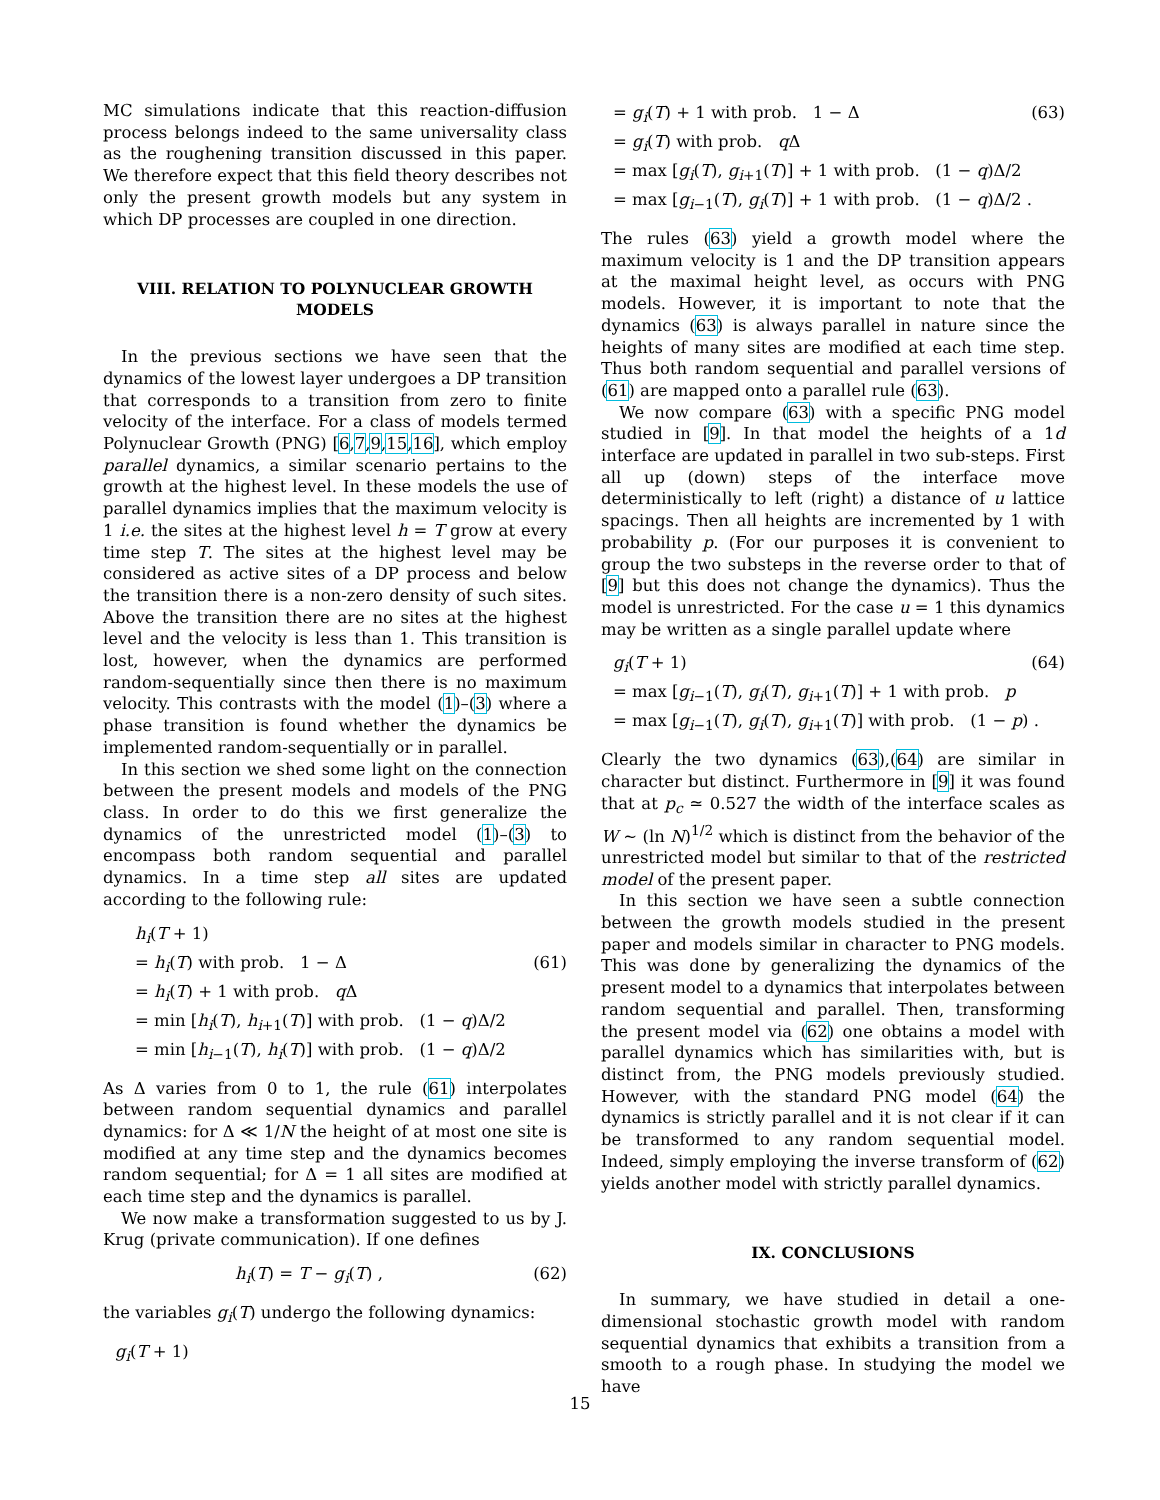MC simulations indicate that this reaction-diffusion process belongs indeed to the same universality class as the roughening transition discussed in this paper. We therefore expect that this field theory describes not only the present growth models but any system in which DP processes are coupled in one direction.
VIII. RELATION TO POLYNUCLEAR GROWTH MODELS
In the previous sections we have seen that the dynamics of the lowest layer undergoes a DP transition that corresponds to a transition from zero to finite velocity of the interface. For a class of models termed Polynuclear Growth (PNG) [6,7,9,15,16], which employ parallel dynamics, a similar scenario pertains to the growth at the highest level. In these models the use of parallel dynamics implies that the maximum velocity is 1 i.e. the sites at the highest level h = T grow at every time step T. The sites at the highest level may be considered as active sites of a DP process and below the transition there is a non-zero density of such sites. Above the transition there are no sites at the highest level and the velocity is less than 1. This transition is lost, however, when the dynamics are performed random-sequentially since then there is no maximum velocity. This contrasts with the model (1)–(3) where a phase transition is found whether the dynamics be implemented random-sequentially or in parallel.
In this section we shed some light on the connection between the present models and models of the PNG class. In order to do this we first generalize the dynamics of the unrestricted model (1)–(3) to encompass both random sequential and parallel dynamics. In a time step all sites are updated according to the following rule:
h<sub>i</sub>(T + 1)
= h<sub>i</sub>(T) with prob. 1 − Δ (61)
= h<sub>i</sub>(T) + 1 with prob. q Δ
= min [h<sub>i</sub>(T), h<sub>i+1</sub>(T)] with prob. (1 − q)Δ/2
= min [h<sub>i−1</sub>(T), h<sub>i</sub>(T)] with prob. (1 − q)Δ/2
As Δ varies from 0 to 1, the rule (61) interpolates between random sequential dynamics and parallel dynamics: for Δ ≪ 1/N the height of at most one site is modified at any time step and the dynamics becomes random sequential; for Δ = 1 all sites are modified at each time step and the dynamics is parallel.
We now make a transformation suggested to us by J. Krug (private communication). If one defines
h<sub>i</sub>(T) = T − g<sub>i</sub>(T) , (62)
the variables g<sub>i</sub>(T) undergo the following dynamics:
g<sub>i</sub>(T + 1)
= g<sub>i</sub>(T) + 1 with prob. 1 − Δ (63)
= g<sub>i</sub>(T) with prob. q Δ
= max [g<sub>i</sub>(T), g<sub>i+1</sub>(T)] + 1 with prob. (1 − q)Δ/2
= max [g<sub>i−1</sub>(T), g<sub>i</sub>(T)] + 1 with prob. (1 − q)Δ/2 .
The rules (63) yield a growth model where the maximum velocity is 1 and the DP transition appears at the maximal height level, as occurs with PNG models. However, it is important to note that the dynamics (63) is always parallel in nature since the heights of many sites are modified at each time step. Thus both random sequential and parallel versions of (61) are mapped onto a parallel rule (63).
We now compare (63) with a specific PNG model studied in [9]. In that model the heights of a 1d interface are updated in parallel in two sub-steps. First all up (down) steps of the interface move deterministically to left (right) a distance of u lattice spacings. Then all heights are incremented by 1 with probability p. (For our purposes it is convenient to group the two substeps in the reverse order to that of [9] but this does not change the dynamics). Thus the model is unrestricted. For the case u = 1 this dynamics may be written as a single parallel update where
g<sub>i</sub>(T + 1) (64)
= max [g<sub>i−1</sub>(T), g<sub>i</sub>(T), g<sub>i+1</sub>(T)] + 1 with prob. p
= max [g<sub>i−1</sub>(T), g<sub>i</sub>(T), g<sub>i+1</sub>(T)] with prob. (1 − p) .
Clearly the two dynamics (63),(64) are similar in character but distinct. Furthermore in [9] it was found that at p<sub>c</sub> ≃ 0.527 the width of the interface scales as W ∼ (ln N)<sup>1/2</sup> which is distinct from the behavior of the unrestricted model but similar to that of the restricted model of the present paper.
In this section we have seen a subtle connection between the growth models studied in the present paper and models similar in character to PNG models. This was done by generalizing the dynamics of the present model to a dynamics that interpolates between random sequential and parallel. Then, transforming the present model via (62) one obtains a model with parallel dynamics which has similarities with, but is distinct from, the PNG models previously studied. However, with the standard PNG model (64) the dynamics is strictly parallel and it is not clear if it can be transformed to any random sequential model. Indeed, simply employing the inverse transform of (62) yields another model with strictly parallel dynamics.
IX. CONCLUSIONS
In summary, we have studied in detail a one-dimensional stochastic growth model with random sequential dynamics that exhibits a transition from a smooth to a rough phase. In studying the model we have
15